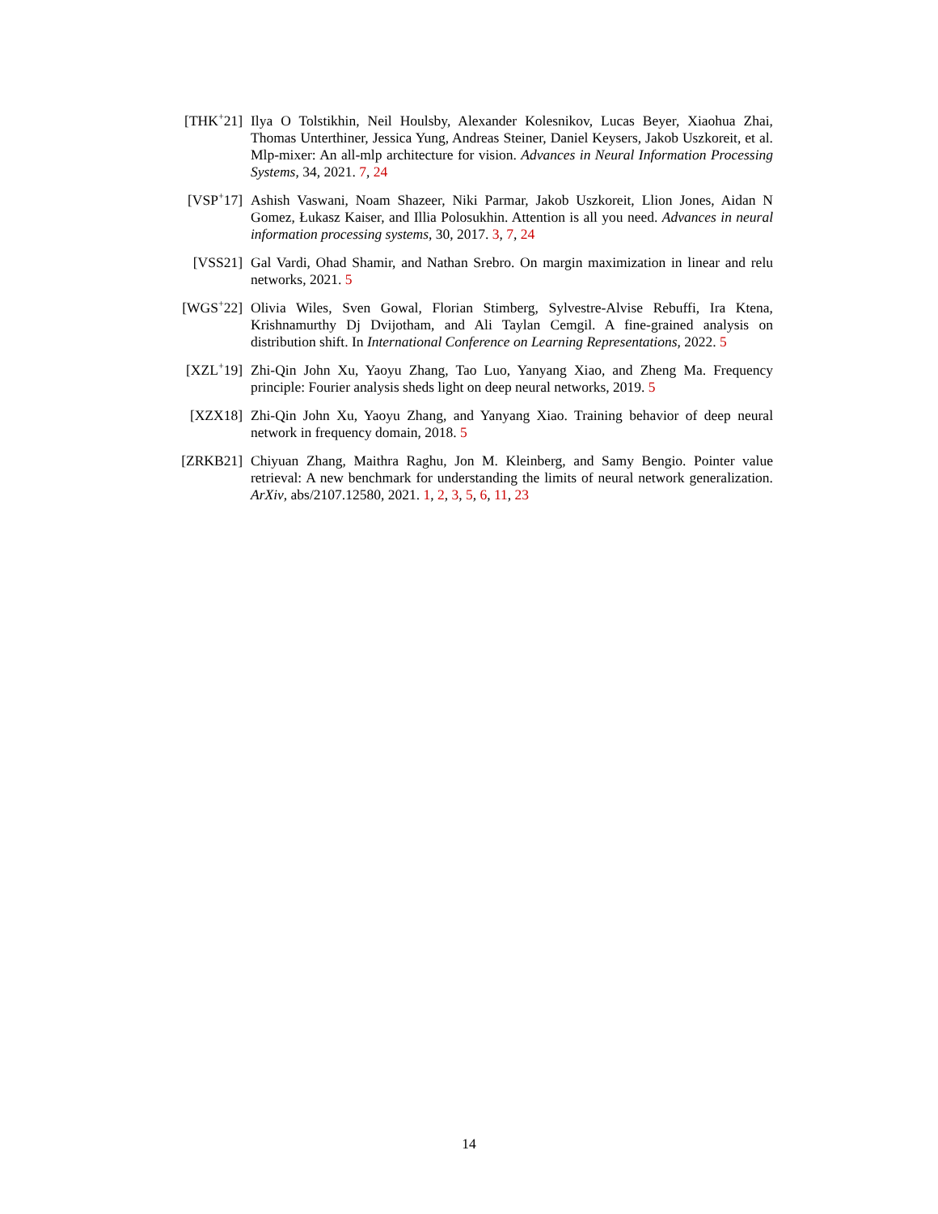[THK<sup>+</sup>21] Ilya O Tolstikhin, Neil Houlsby, Alexander Kolesnikov, Lucas Beyer, Xiaohua Zhai, Thomas Unterthiner, Jessica Yung, Andreas Steiner, Daniel Keysers, Jakob Uszkoreit, et al. Mlp-mixer: An all-mlp architecture for vision. Advances in Neural Information Processing Systems, 34, 2021. 7, 24
[VSP<sup>+</sup>17] Ashish Vaswani, Noam Shazeer, Niki Parmar, Jakob Uszkoreit, Llion Jones, Aidan N Gomez, Łukasz Kaiser, and Illia Polosukhin. Attention is all you need. Advances in neural information processing systems, 30, 2017. 3, 7, 24
[VSS21] Gal Vardi, Ohad Shamir, and Nathan Srebro. On margin maximization in linear and relu networks, 2021. 5
[WGS<sup>+</sup>22] Olivia Wiles, Sven Gowal, Florian Stimberg, Sylvestre-Alvise Rebuffi, Ira Ktena, Krishnamurthy Dj Dvijotham, and Ali Taylan Cemgil. A fine-grained analysis on distribution shift. In International Conference on Learning Representations, 2022. 5
[XZL<sup>+</sup>19] Zhi-Qin John Xu, Yaoyu Zhang, Tao Luo, Yanyang Xiao, and Zheng Ma. Frequency principle: Fourier analysis sheds light on deep neural networks, 2019. 5
[XZX18] Zhi-Qin John Xu, Yaoyu Zhang, and Yanyang Xiao. Training behavior of deep neural network in frequency domain, 2018. 5
[ZRKB21] Chiyuan Zhang, Maithra Raghu, Jon M. Kleinberg, and Samy Bengio. Pointer value retrieval: A new benchmark for understanding the limits of neural network generalization. ArXiv, abs/2107.12580, 2021. 1, 2, 3, 5, 6, 11, 23
14